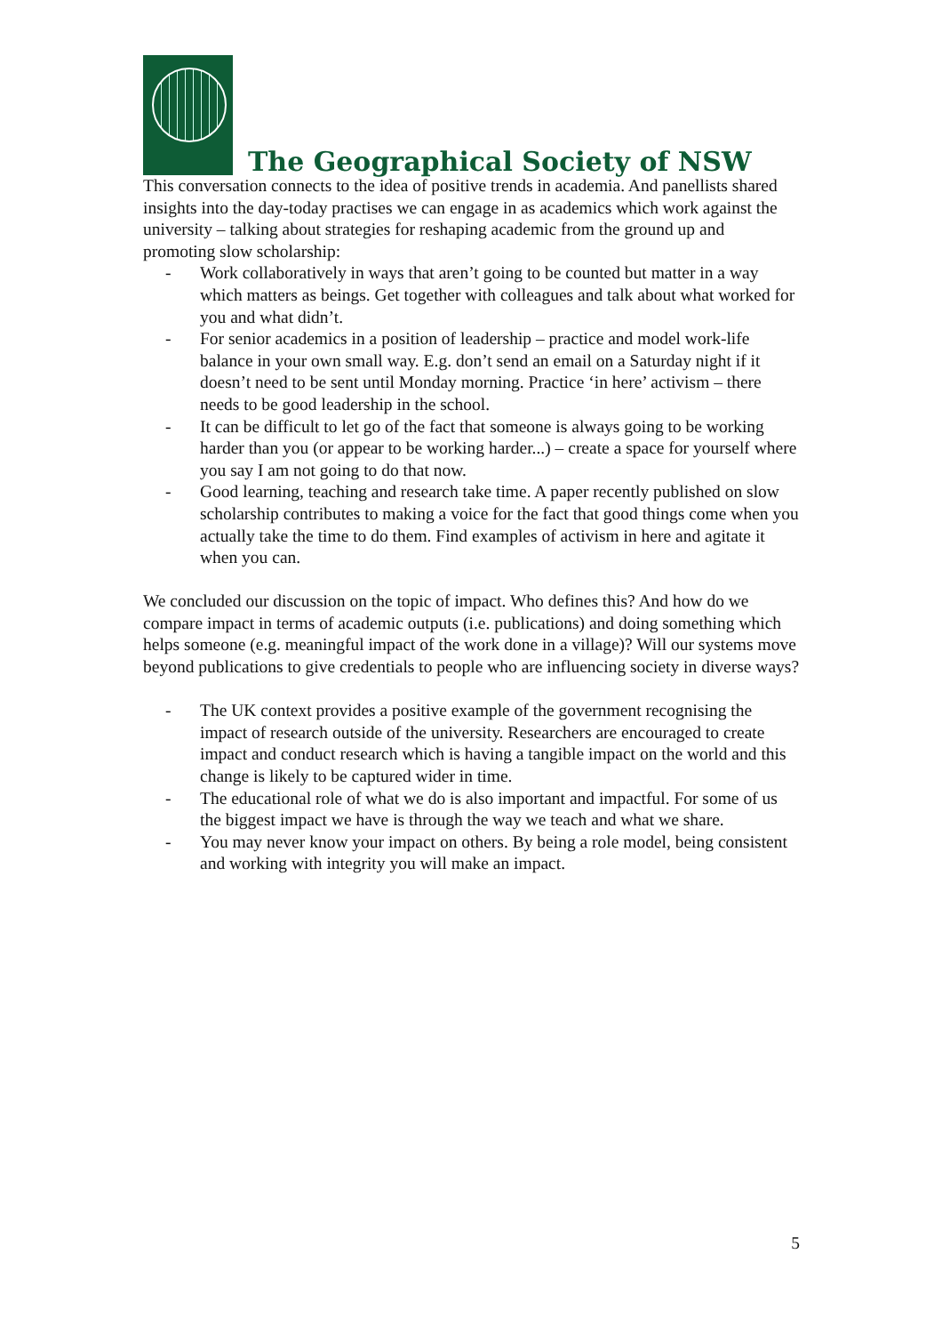The Geographical Society of NSW
This conversation connects to the idea of positive trends in academia. And panellists shared insights into the day-today practises we can engage in as academics which work against the university – talking about strategies for reshaping academic from the ground up and promoting slow scholarship:
- Work collaboratively in ways that aren’t going to be counted but matter in a way which matters as beings. Get together with colleagues and talk about what worked for you and what didn’t.
- For senior academics in a position of leadership – practice and model work-life balance in your own small way. E.g. don’t send an email on a Saturday night if it doesn’t need to be sent until Monday morning. Practice ‘in here’ activism – there needs to be good leadership in the school.
- It can be difficult to let go of the fact that someone is always going to be working harder than you (or appear to be working harder...) – create a space for yourself where you say I am not going to do that now.
- Good learning, teaching and research take time. A paper recently published on slow scholarship contributes to making a voice for the fact that good things come when you actually take the time to do them. Find examples of activism in here and agitate it when you can.
We concluded our discussion on the topic of impact. Who defines this? And how do we compare impact in terms of academic outputs (i.e. publications) and doing something which helps someone (e.g. meaningful impact of the work done in a village)? Will our systems move beyond publications to give credentials to people who are influencing society in diverse ways?
- The UK context provides a positive example of the government recognising the impact of research outside of the university. Researchers are encouraged to create impact and conduct research which is having a tangible impact on the world and this change is likely to be captured wider in time.
- The educational role of what we do is also important and impactful. For some of us the biggest impact we have is through the way we teach and what we share.
- You may never know your impact on others. By being a role model, being consistent and working with integrity you will make an impact.
5